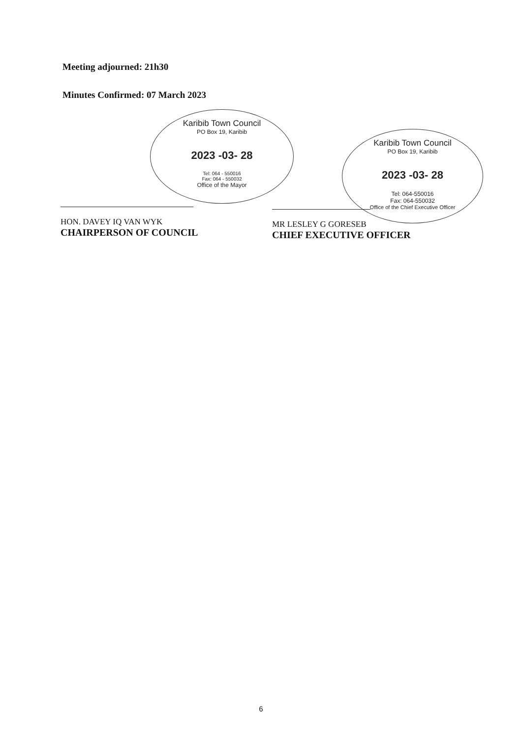Meeting adjourned: 21h30
Minutes Confirmed: 07 March 2023
Karibib Town Council
PO Box 19, Karibib
2023 -03- 28
Tel: 064 - 550016
Fax: 064 - 550032
Office of the Mayor
Karibib Town Council
PO Box 19, Karibib
2023 -03- 28
Tel: 064-550016
Fax: 064-550032
Office of the Chief Executive Officer
HON. DAVEY IQ VAN WYK
CHAIRPERSON OF COUNCIL
MR LESLEY G GORESEB
CHIEF EXECUTIVE OFFICER
6